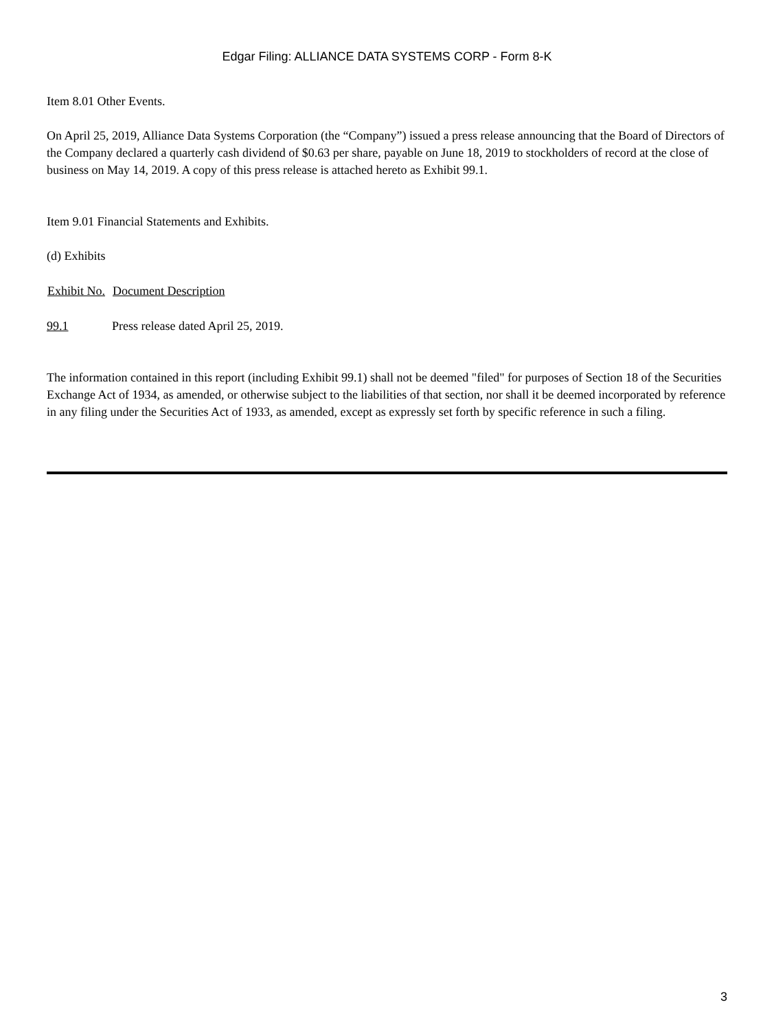Edgar Filing: ALLIANCE DATA SYSTEMS CORP - Form 8-K
Item 8.01 Other Events.
On April 25, 2019, Alliance Data Systems Corporation (the “Company”) issued a press release announcing that the Board of Directors of the Company declared a quarterly cash dividend of $0.63 per share, payable on June 18, 2019 to stockholders of record at the close of business on May 14, 2019. A copy of this press release is attached hereto as Exhibit 99.1.
Item 9.01 Financial Statements and Exhibits.
(d) Exhibits
| Exhibit No. | Document Description |
| --- | --- |
| 99.1 | Press release dated April 25, 2019. |
The information contained in this report (including Exhibit 99.1) shall not be deemed "filed" for purposes of Section 18 of the Securities Exchange Act of 1934, as amended, or otherwise subject to the liabilities of that section, nor shall it be deemed incorporated by reference in any filing under the Securities Act of 1933, as amended, except as expressly set forth by specific reference in such a filing.
3